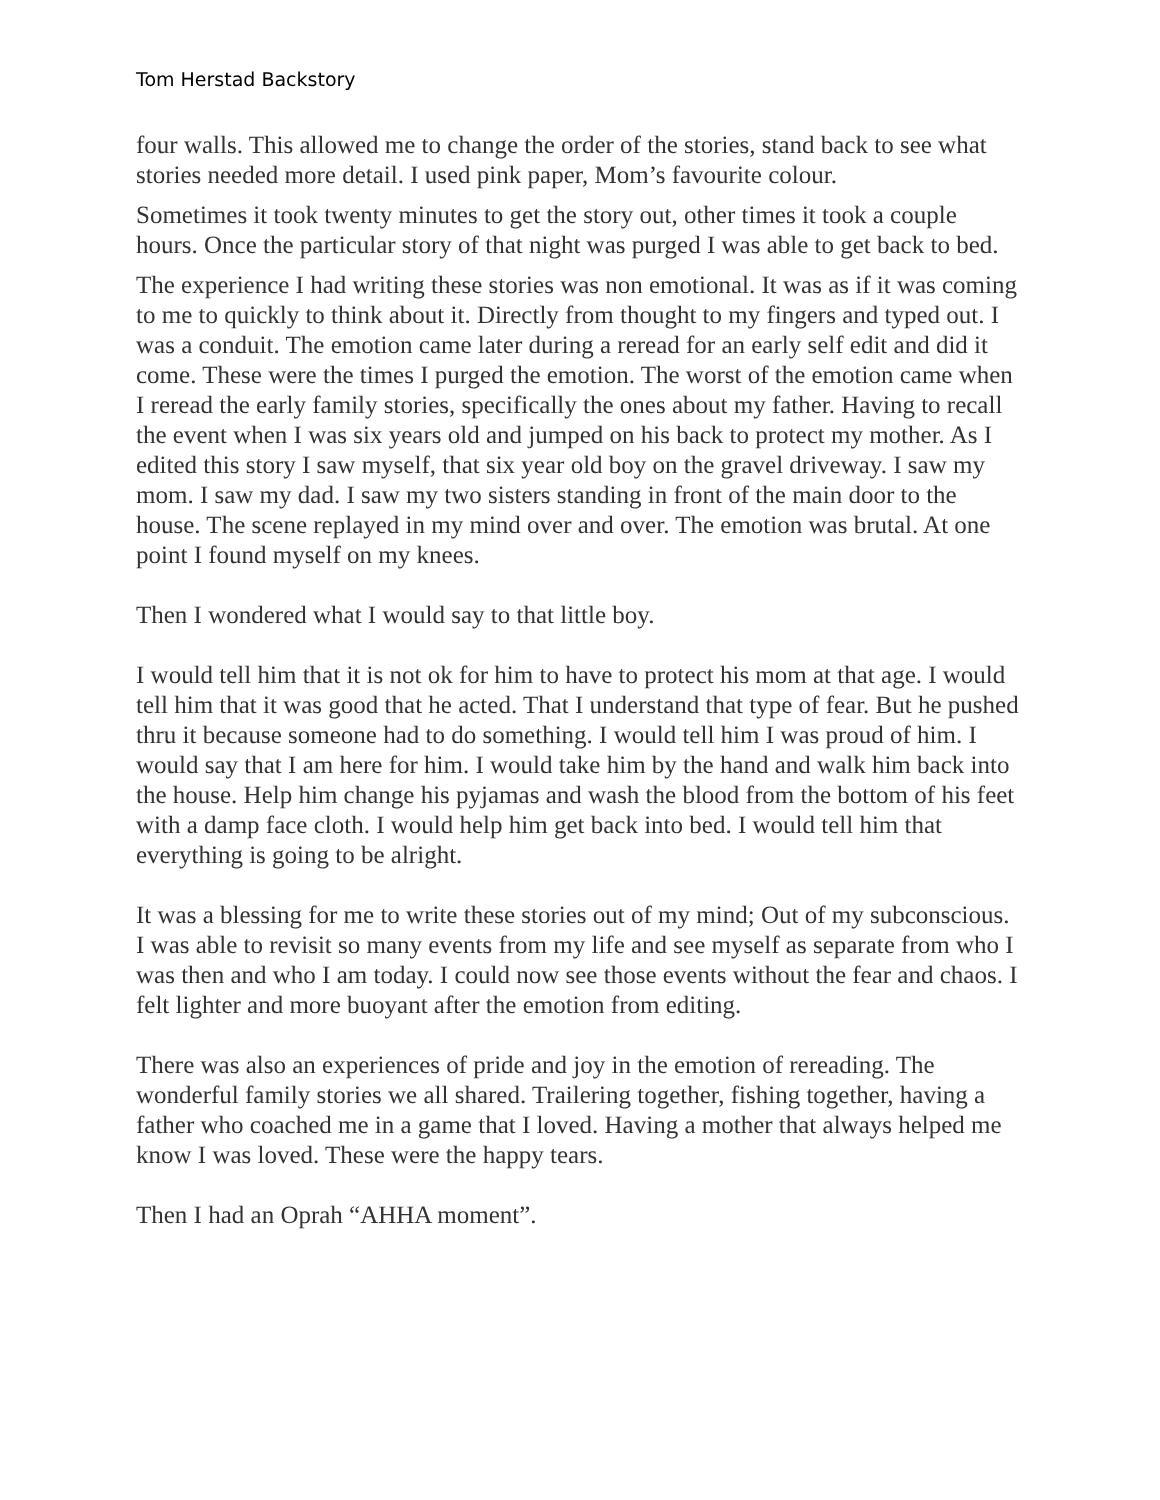Tom Herstad Backstory
four walls. This allowed me to change the order of the stories, stand back to see what stories needed more detail. I used pink paper, Mom’s favourite colour.
Sometimes it took twenty minutes to get the story out, other times it took a couple hours. Once the particular story of that night was purged I was able to get back to bed.
The experience I had writing these stories was non emotional. It was as if it was coming to me to quickly to think about it. Directly from thought to my fingers and typed out. I was a conduit. The emotion came later during a reread for an early self edit and did it come. These were the times I purged the emotion. The worst of the emotion came when I reread the early family stories, specifically the ones about my father. Having to recall the event when I was six years old and jumped on his back to protect my mother. As I edited this story I saw myself, that six year old boy on the gravel driveway. I saw my mom. I saw my dad. I saw my two sisters standing in front of the main door to the house. The scene replayed in my mind over and over. The emotion was brutal. At one point I found myself on my knees.
Then I wondered what I would say to that little boy.
I would tell him that it is not ok for him to have to protect his mom at that age. I would tell him that it was good that he acted. That I understand that type of fear. But he pushed thru it because someone had to do something. I would tell him I was proud of him. I would say that I am here for him. I would take him by the hand and walk him back into the house. Help him change his pyjamas and wash the blood from the bottom of his feet with a damp face cloth. I would help him get back into bed. I would tell him that everything is going to be alright.
It was a blessing for me to write these stories out of my mind; Out of my subconscious. I was able to revisit so many events from my life and see myself as separate from who I was then and who I am today. I could now see those events without the fear and chaos. I felt lighter and more buoyant after the emotion from editing.
There was also an experiences of pride and joy in the emotion of rereading. The wonderful family stories we all shared. Trailering together, fishing together, having a father who coached me in a game that I loved. Having a mother that always helped me know I was loved. These were the happy tears.
Then I had an Oprah “AHHA moment”.